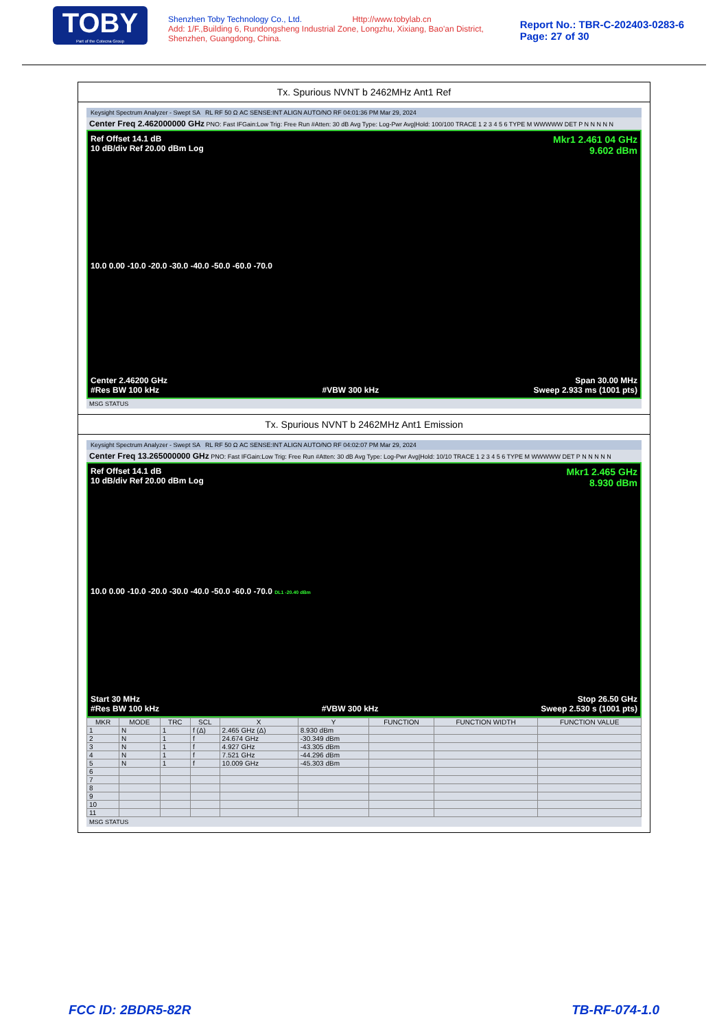TOBY
Part of the Cotecna Group
Shenzhen Toby Technology Co., Ltd. Http://www.tobylab.cn
Add: 1/F.,Building 6, Rundongsheng Industrial Zone, Longzhu, Xixiang, Bao'an District, Shenzhen, Guangdong, China.
Report No.: TBR-C-202403-0283-6
Page: 27 of 30
Tx. Spurious NVNT b 2462MHz Ant1 Ref
Keysight Spectrum Analyzer - Swept SA RL RF 50 Ω AC SENSE:INT ALIGN AUTO/NO RF 04:01:36 PM Mar 29, 2024
Center Freq 2.462000000 GHz PNO: Fast IFGain:Low Trig: Free Run #Atten: 30 dB Avg Type: Log-Pwr Avg|Hold: 100/100 TRACE 1 2 3 4 5 6 TYPE M WWWWW DET P N N N N N
Ref Offset 14.1 dB
10 dB/div Ref 20.00 dBm Log
Mkr1 2.461 04 GHz
9.602 dBm
10.0 0.00 -10.0 -20.0 -30.0 -40.0 -50.0 -60.0 -70.0
Center 2.46200 GHz
#Res BW 100 kHz
#VBW 300 kHz Span 30.00 MHz
Sweep 2.933 ms (1001 pts)
MSG STATUS
Tx. Spurious NVNT b 2462MHz Ant1 Emission
Keysight Spectrum Analyzer - Swept SA RL RF 50 Ω AC SENSE:INT ALIGN AUTO/NO RF 04:02:07 PM Mar 29, 2024
Center Freq 13.265000000 GHz PNO: Fast IFGain:Low Trig: Free Run #Atten: 30 dB Avg Type: Log-Pwr Avg|Hold: 10/10 TRACE 1 2 3 4 5 6 TYPE M WWWWW DET P N N N N N
Ref Offset 14.1 dB
10 dB/div Ref 20.00 dBm Log
Mkr1 2.465 GHz
8.930 dBm
10.0 0.00 -10.0 -20.0 -30.0 -40.0 -50.0 -60.0 -70.0 DL1 -20.40 dBm
Start 30 MHz
#Res BW 100 kHz
#VBW 300 kHz Stop 26.50 GHz
Sweep 2.530 s (1001 pts)
| MKR | MODE | TRC | SCL | X | Y | FUNCTION | FUNCTION WIDTH | FUNCTION VALUE |
| --- | --- | --- | --- | --- | --- | --- | --- | --- |
| 1 | N | 1 | f (Δ) | 2.465 GHz (Δ) | 8.930 dBm | | | |
| 2 | N | 1 | f | 24.674 GHz | -30.349 dBm | | | |
| 3 | N | 1 | f | 4.927 GHz | -43.305 dBm | | | |
| 4 | N | 1 | f | 7.521 GHz | -44.296 dBm | | | |
| 5 | N | 1 | f | 10.009 GHz | -45.303 dBm | | | |
| 6 | | | | | | | | |
| 7 | | | | | | | | |
| 8 | | | | | | | | |
| 9 | | | | | | | | |
| 10 | | | | | | | | |
| 11 | | | | | | | | |
MSG STATUS
FCC ID: 2BDR5-82R TB-RF-074-1.0